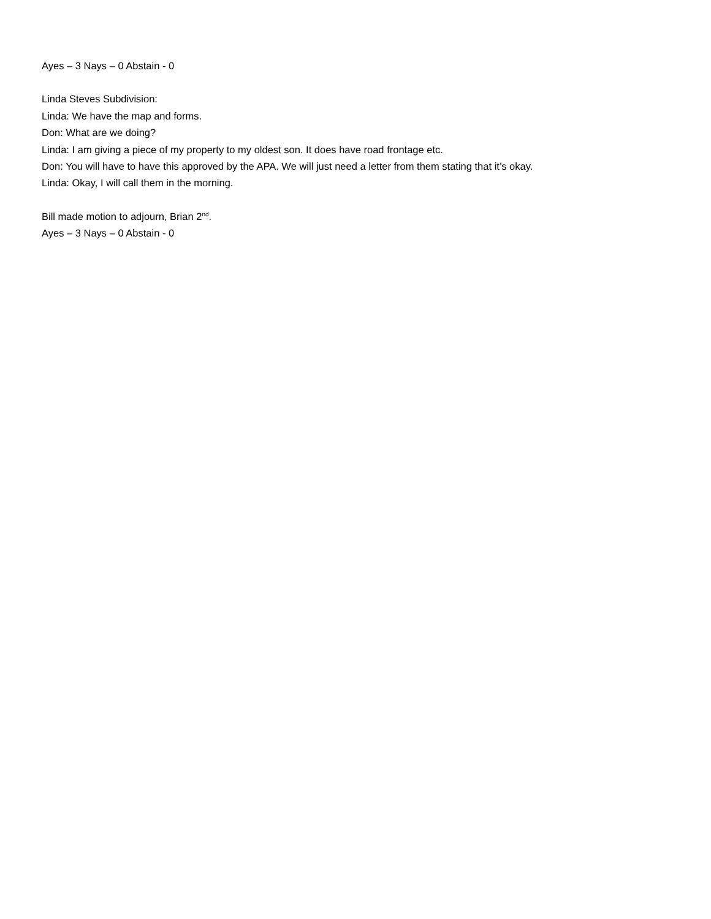Ayes – 3 Nays – 0 Abstain - 0
Linda Steves Subdivision:
Linda: We have the map and forms.
Don: What are we doing?
Linda: I am giving a piece of my property to my oldest son. It does have road frontage etc.
Don: You will have to have this approved by the APA. We will just need a letter from them stating that it’s okay.
Linda: Okay, I will call them in the morning.
Bill made motion to adjourn, Brian 2<sup>nd</sup>.
Ayes – 3 Nays – 0 Abstain - 0